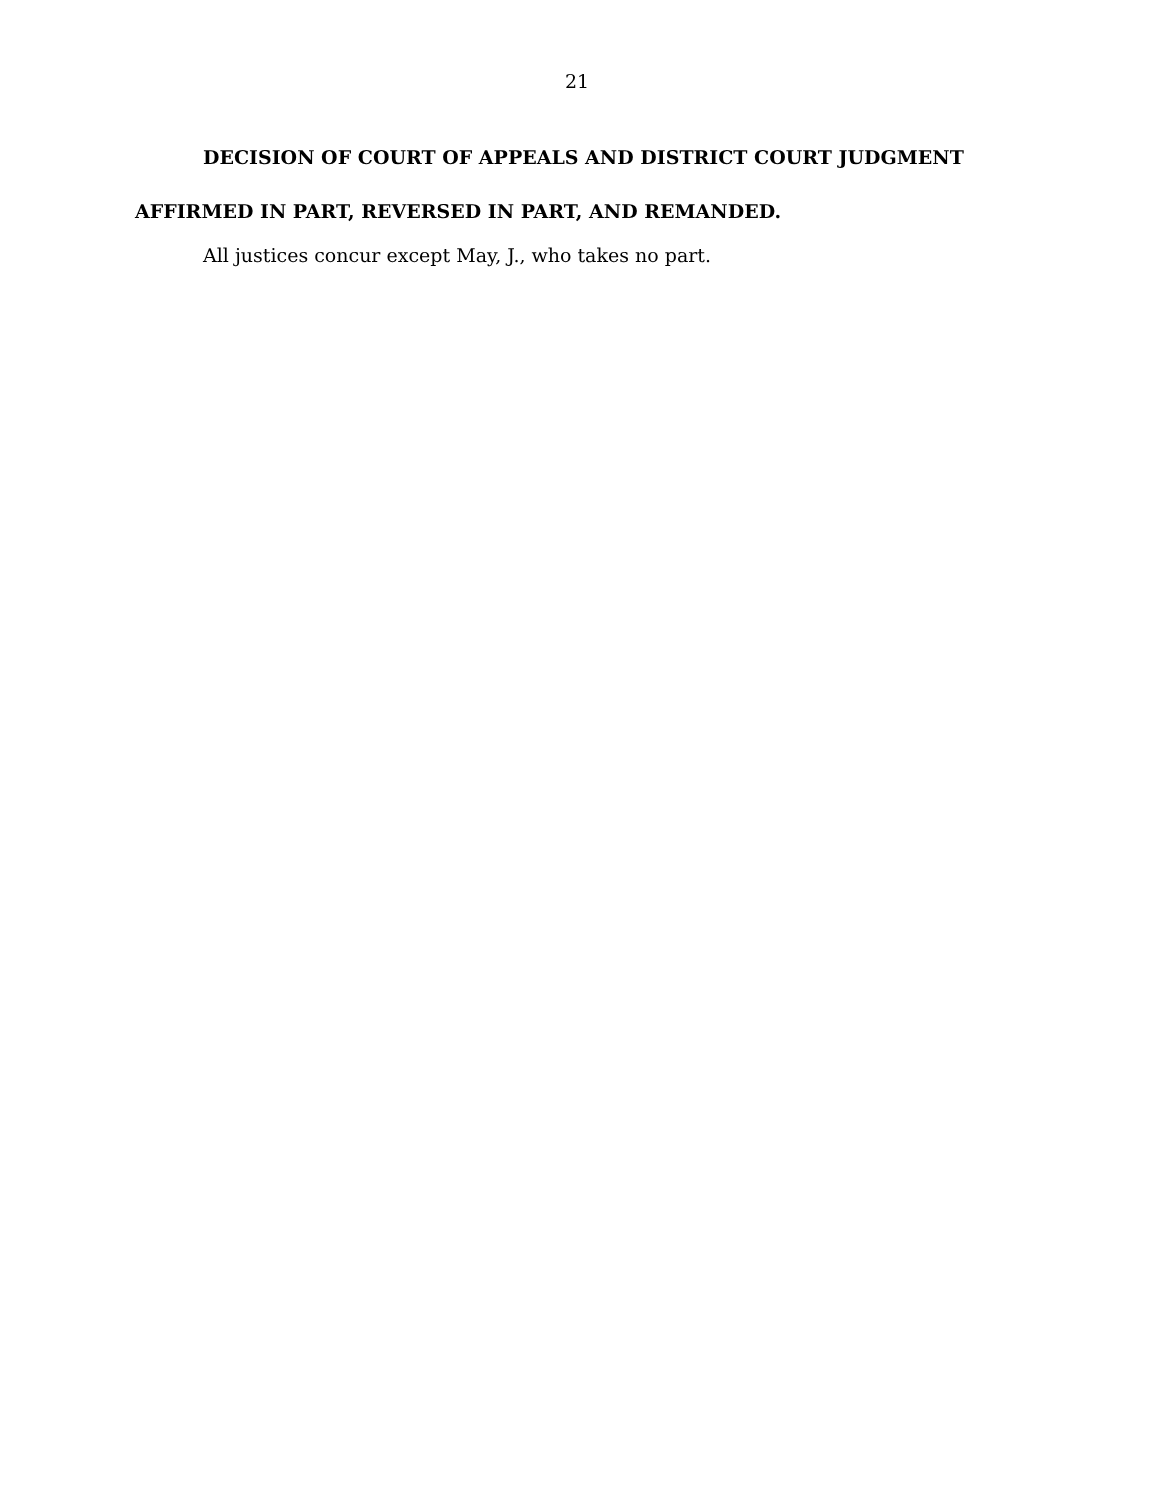21
DECISION OF COURT OF APPEALS AND DISTRICT COURT JUDGMENT AFFIRMED IN PART, REVERSED IN PART, AND REMANDED.
All justices concur except May, J., who takes no part.